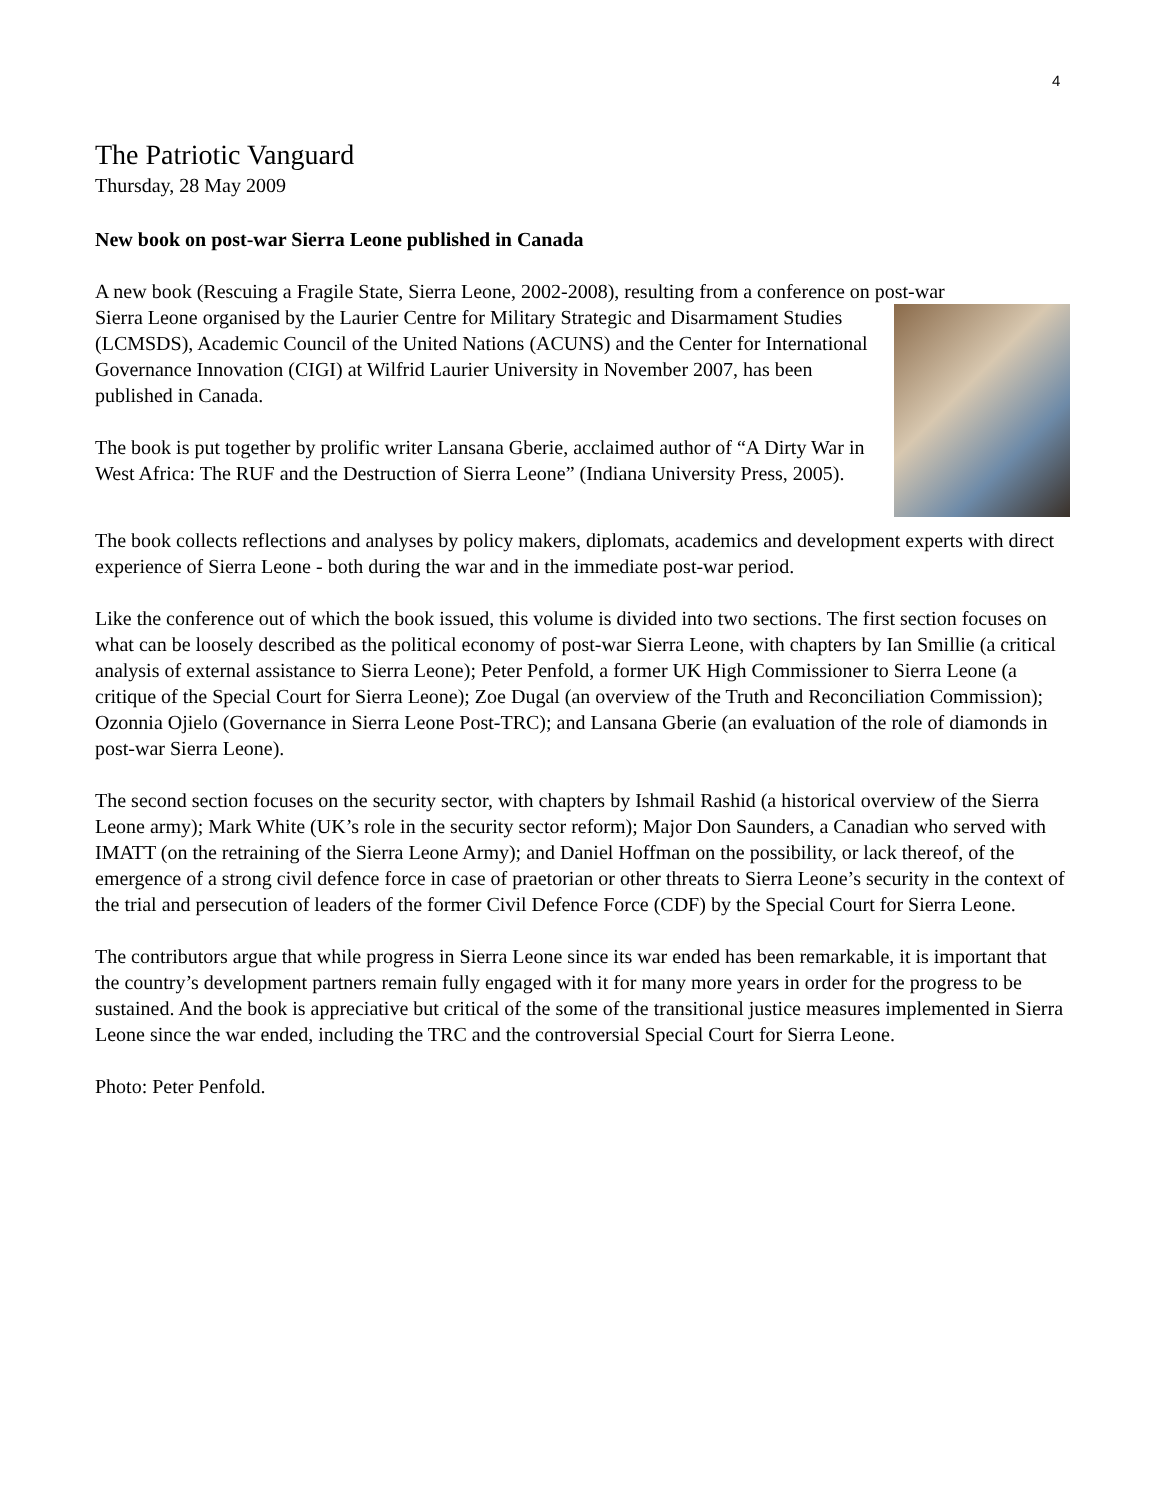4
The Patriotic Vanguard
Thursday, 28 May 2009
New book on post-war Sierra Leone published in Canada
A new book (Rescuing a Fragile State, Sierra Leone, 2002-2008), resulting from a conference on post-war
Sierra Leone organised by the Laurier Centre for Military Strategic and Disarmament Studies (LCMSDS), Academic Council of the United Nations (ACUNS) and the Center for International Governance Innovation (CIGI) at Wilfrid Laurier University in November 2007, has been published in Canada.
The book is put together by prolific writer Lansana Gberie, acclaimed author of “A Dirty War in West Africa: The RUF and the Destruction of Sierra Leone” (Indiana University Press, 2005).
The book collects reflections and analyses by policy makers, diplomats, academics and development experts with direct experience of Sierra Leone - both during the war and in the immediate post-war period.
Like the conference out of which the book issued, this volume is divided into two sections. The first section focuses on what can be loosely described as the political economy of post-war Sierra Leone, with chapters by Ian Smillie (a critical analysis of external assistance to Sierra Leone); Peter Penfold, a former UK High Commissioner to Sierra Leone (a critique of the Special Court for Sierra Leone); Zoe Dugal (an overview of the Truth and Reconciliation Commission); Ozonnia Ojielo (Governance in Sierra Leone Post-TRC); and Lansana Gberie (an evaluation of the role of diamonds in post-war Sierra Leone).
The second section focuses on the security sector, with chapters by Ishmail Rashid (a historical overview of the Sierra Leone army); Mark White (UK’s role in the security sector reform); Major Don Saunders, a Canadian who served with IMATT (on the retraining of the Sierra Leone Army); and Daniel Hoffman on the possibility, or lack thereof, of the emergence of a strong civil defence force in case of praetorian or other threats to Sierra Leone’s security in the context of the trial and persecution of leaders of the former Civil Defence Force (CDF) by the Special Court for Sierra Leone.
The contributors argue that while progress in Sierra Leone since its war ended has been remarkable, it is important that the country’s development partners remain fully engaged with it for many more years in order for the progress to be sustained. And the book is appreciative but critical of the some of the transitional justice measures implemented in Sierra Leone since the war ended, including the TRC and the controversial Special Court for Sierra Leone.
Photo: Peter Penfold.